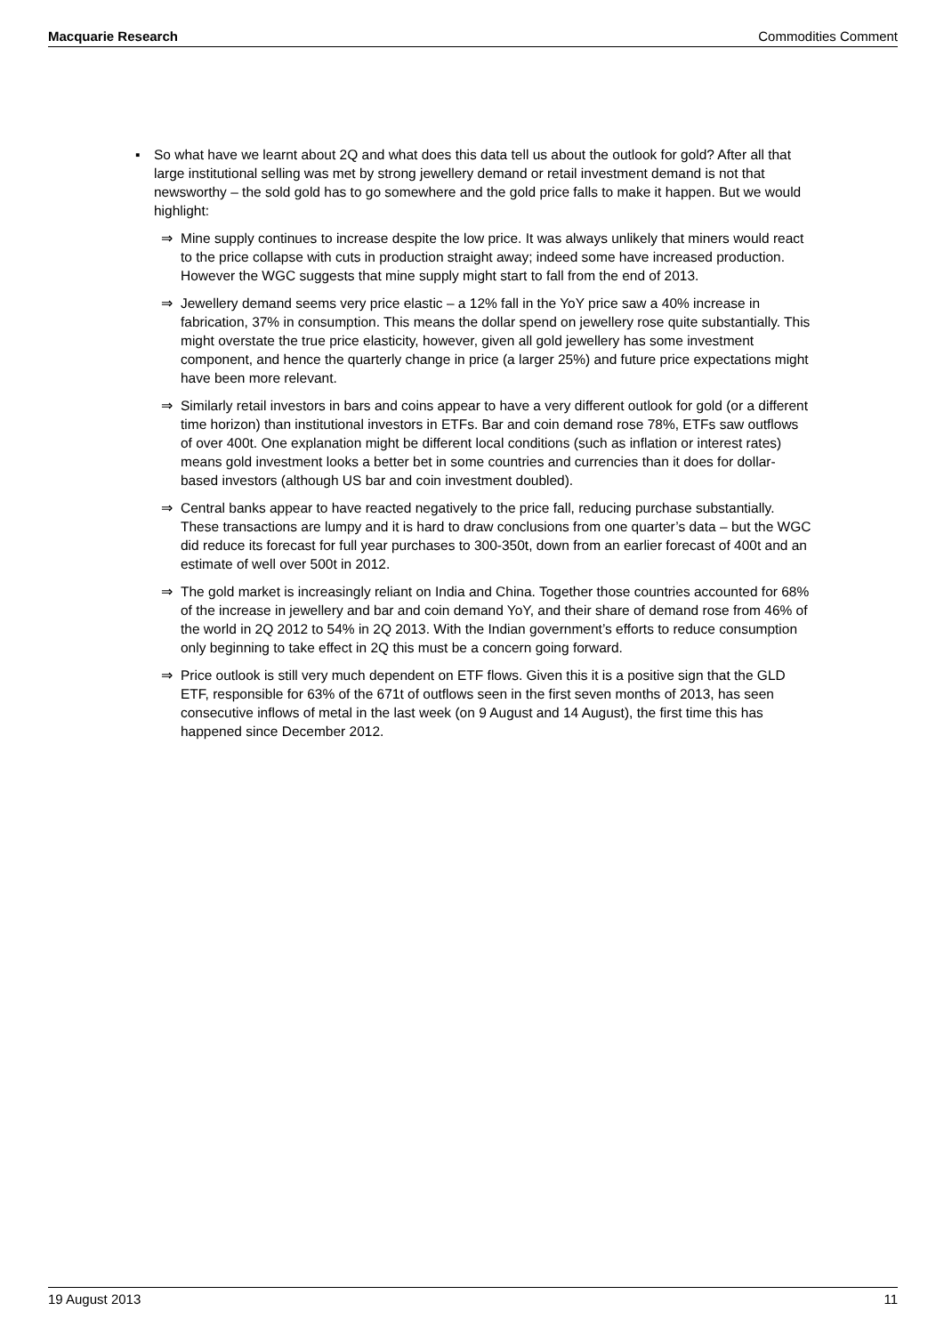Macquarie Research Commodities Comment
▪ So what have we learnt about 2Q and what does this data tell us about the outlook for gold? After all that large institutional selling was met by strong jewellery demand or retail investment demand is not that newsworthy – the sold gold has to go somewhere and the gold price falls to make it happen. But we would highlight:
⇒ Mine supply continues to increase despite the low price. It was always unlikely that miners would react to the price collapse with cuts in production straight away; indeed some have increased production. However the WGC suggests that mine supply might start to fall from the end of 2013.
⇒ Jewellery demand seems very price elastic – a 12% fall in the YoY price saw a 40% increase in fabrication, 37% in consumption. This means the dollar spend on jewellery rose quite substantially. This might overstate the true price elasticity, however, given all gold jewellery has some investment component, and hence the quarterly change in price (a larger 25%) and future price expectations might have been more relevant.
⇒ Similarly retail investors in bars and coins appear to have a very different outlook for gold (or a different time horizon) than institutional investors in ETFs. Bar and coin demand rose 78%, ETFs saw outflows of over 400t. One explanation might be different local conditions (such as inflation or interest rates) means gold investment looks a better bet in some countries and currencies than it does for dollar-based investors (although US bar and coin investment doubled).
⇒ Central banks appear to have reacted negatively to the price fall, reducing purchase substantially. These transactions are lumpy and it is hard to draw conclusions from one quarter’s data – but the WGC did reduce its forecast for full year purchases to 300-350t, down from an earlier forecast of 400t and an estimate of well over 500t in 2012.
⇒ The gold market is increasingly reliant on India and China. Together those countries accounted for 68% of the increase in jewellery and bar and coin demand YoY, and their share of demand rose from 46% of the world in 2Q 2012 to 54% in 2Q 2013. With the Indian government’s efforts to reduce consumption only beginning to take effect in 2Q this must be a concern going forward.
⇒ Price outlook is still very much dependent on ETF flows. Given this it is a positive sign that the GLD ETF, responsible for 63% of the 671t of outflows seen in the first seven months of 2013, has seen consecutive inflows of metal in the last week (on 9 August and 14 August), the first time this has happened since December 2012.
19 August 2013 11